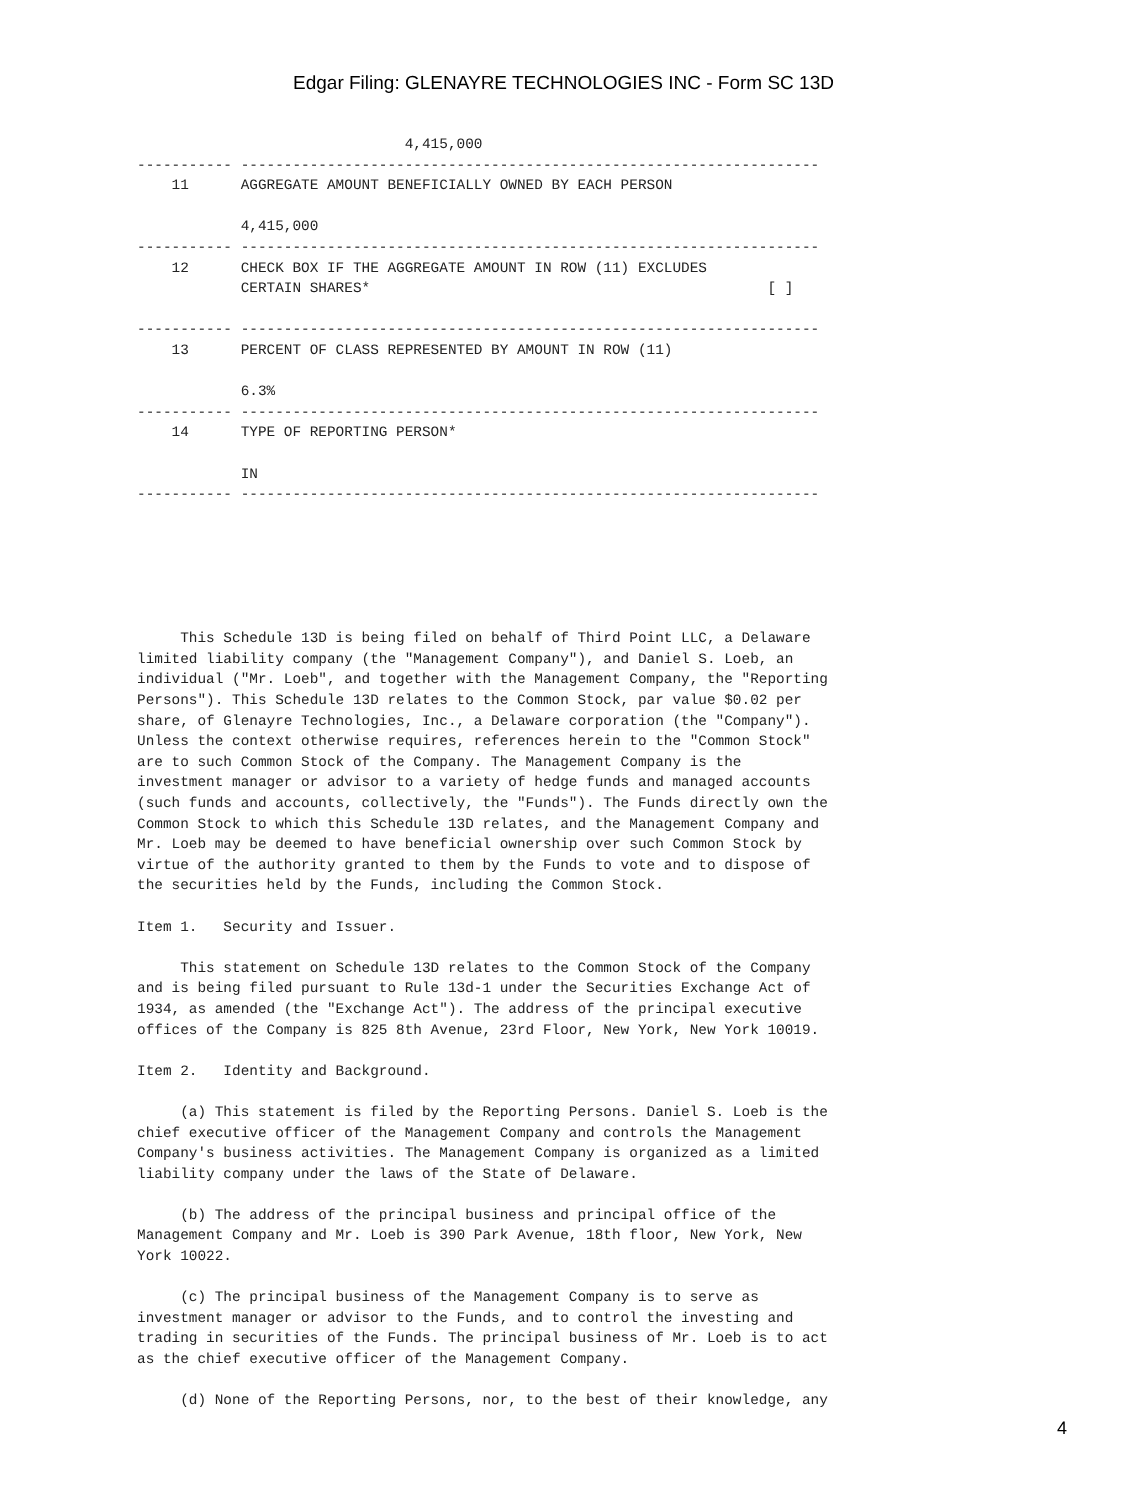Edgar Filing: GLENAYRE TECHNOLOGIES INC - Form SC 13D
                               4,415,000
----------- -------------------------------------------------------------------
    11      AGGREGATE AMOUNT BENEFICIALLY OWNED BY EACH PERSON

            4,415,000
----------- -------------------------------------------------------------------
    12      CHECK BOX IF THE AGGREGATE AMOUNT IN ROW (11) EXCLUDES
            CERTAIN SHARES*                                              [ ]

----------- -------------------------------------------------------------------
    13      PERCENT OF CLASS REPRESENTED BY AMOUNT IN ROW (11)

            6.3%
----------- -------------------------------------------------------------------
    14      TYPE OF REPORTING PERSON*

            IN
----------- -------------------------------------------------------------------






     This Schedule 13D is being filed on behalf of Third Point LLC, a Delaware
limited liability company (the "Management Company"), and Daniel S. Loeb, an
individual ("Mr. Loeb", and together with the Management Company, the "Reporting
Persons"). This Schedule 13D relates to the Common Stock, par value $0.02 per
share, of Glenayre Technologies, Inc., a Delaware corporation (the "Company").
Unless the context otherwise requires, references herein to the "Common Stock"
are to such Common Stock of the Company. The Management Company is the
investment manager or advisor to a variety of hedge funds and managed accounts
(such funds and accounts, collectively, the "Funds"). The Funds directly own the
Common Stock to which this Schedule 13D relates, and the Management Company and
Mr. Loeb may be deemed to have beneficial ownership over such Common Stock by
virtue of the authority granted to them by the Funds to vote and to dispose of
the securities held by the Funds, including the Common Stock.

Item 1.   Security and Issuer.

     This statement on Schedule 13D relates to the Common Stock of the Company
and is being filed pursuant to Rule 13d-1 under the Securities Exchange Act of
1934, as amended (the "Exchange Act"). The address of the principal executive
offices of the Company is 825 8th Avenue, 23rd Floor, New York, New York 10019.

Item 2.   Identity and Background.

     (a) This statement is filed by the Reporting Persons. Daniel S. Loeb is the
chief executive officer of the Management Company and controls the Management
Company's business activities. The Management Company is organized as a limited
liability company under the laws of the State of Delaware.

     (b) The address of the principal business and principal office of the
Management Company and Mr. Loeb is 390 Park Avenue, 18th floor, New York, New
York 10022.

     (c) The principal business of the Management Company is to serve as
investment manager or advisor to the Funds, and to control the investing and
trading in securities of the Funds. The principal business of Mr. Loeb is to act
as the chief executive officer of the Management Company.

     (d) None of the Reporting Persons, nor, to the best of their knowledge, any
4